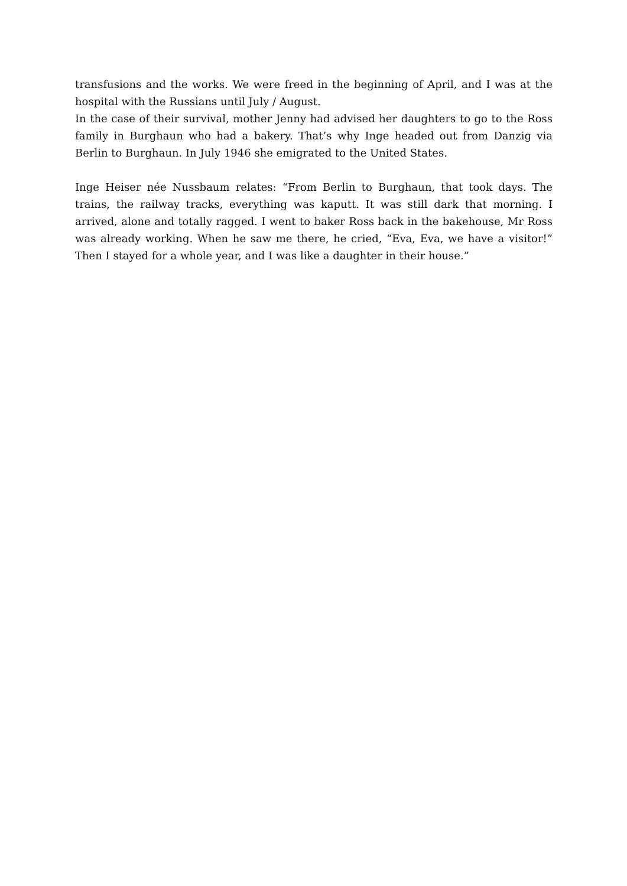transfusions and the works. We were freed in the beginning of April, and I was at the hospital with the Russians until July / August.
In the case of their survival, mother Jenny had advised her daughters to go to the Ross family in Burghaun who had a bakery. That’s why Inge headed out from Danzig via Berlin to Burghaun. In July 1946 she emigrated to the United States.
Inge Heiser née Nussbaum relates: “From Berlin to Burghaun, that took days. The trains, the railway tracks, everything was kaputt. It was still dark that morning. I arrived, alone and totally ragged. I went to baker Ross back in the bakehouse, Mr Ross was already working. When he saw me there, he cried, “Eva, Eva, we have a visitor!” Then I stayed for a whole year, and I was like a daughter in their house.”